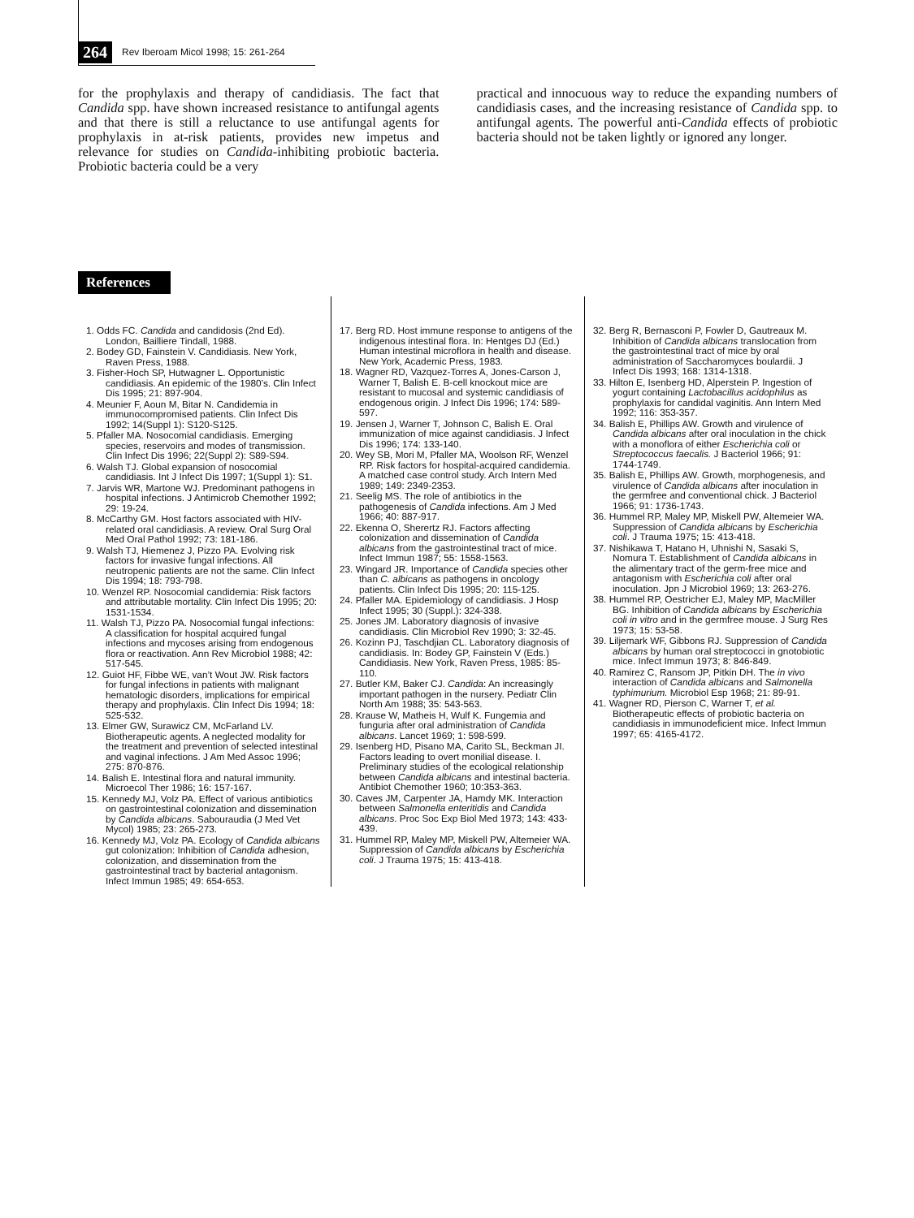264 Rev Iberoam Micol 1998; 15: 261-264
for the prophylaxis and therapy of candidiasis. The fact that Candida spp. have shown increased resistance to antifungal agents and that there is still a reluctance to use antifungal agents for prophylaxis in at-risk patients, provides new impetus and relevance for studies on Candida-inhibiting probiotic bacteria. Probiotic bacteria could be a very
practical and innocuous way to reduce the expanding numbers of candidiasis cases, and the increasing resistance of Candida spp. to antifungal agents. The powerful anti-Candida effects of probiotic bacteria should not be taken lightly or ignored any longer.
References
1. Odds FC. Candida and candidosis (2nd Ed). London, Bailliere Tindall, 1988.
2. Bodey GD, Fainstein V. Candidiasis. New York, Raven Press, 1988.
3. Fisher-Hoch SP, Hutwagner L. Opportunistic candidiasis. An epidemic of the 1980’s. Clin Infect Dis 1995; 21: 897-904.
4. Meunier F, Aoun M, Bitar N. Candidemia in immunocompromised patients. Clin Infect Dis 1992; 14(Suppl 1): S120-S125.
5. Pfaller MA. Nosocomial candidiasis. Emerging species, reservoirs and modes of transmission. Clin Infect Dis 1996; 22(Suppl 2): S89-S94.
6. Walsh TJ. Global expansion of nosocomial candidiasis. Int J Infect Dis 1997; 1(Suppl 1): S1.
7. Jarvis WR, Martone WJ. Predominant pathogens in hospital infections. J Antimicrob Chemother 1992; 29: 19-24.
8. McCarthy GM. Host factors associated with HIV-related oral candidiasis. A review. Oral Surg Oral Med Oral Pathol 1992; 73: 181-186.
9. Walsh TJ, Hiemenez J, Pizzo PA. Evolving risk factors for invasive fungal infections. All neutropenic patients are not the same. Clin Infect Dis 1994; 18: 793-798.
10. Wenzel RP. Nosocomial candidemia: Risk factors and attributable mortality. Clin Infect Dis 1995; 20: 1531-1534.
11. Walsh TJ, Pizzo PA. Nosocomial fungal infections: A classification for hospital acquired fungal infections and mycoses arising from endogenous flora or reactivation. Ann Rev Microbiol 1988; 42: 517-545.
12. Guiot HF, Fibbe WE, van’t Wout JW. Risk factors for fungal infections in patients with malignant hematologic disorders, implications for empirical therapy and prophylaxis. Clin Infect Dis 1994; 18: 525-532.
13. Elmer GW, Surawicz CM, McFarland LV. Biotherapeutic agents. A neglected modality for the treatment and prevention of selected intestinal and vaginal infections. J Am Med Assoc 1996; 275: 870-876.
14. Balish E. Intestinal flora and natural immunity. Microecol Ther 1986; 16: 157-167.
15. Kennedy MJ, Volz PA. Effect of various antibiotics on gastrointestinal colonization and dissemination by Candida albicans. Sabouraudia (J Med Vet Mycol) 1985; 23: 265-273.
16. Kennedy MJ, Volz PA. Ecology of Candida albicans gut colonization: Inhibition of Candida adhesion, colonization, and dissemination from the gastrointestinal tract by bacterial antagonism. Infect Immun 1985; 49: 654-653.
17. Berg RD. Host immune response to antigens of the indigenous intestinal flora. In: Hentges DJ (Ed.) Human intestinal microflora in health and disease. New York, Academic Press, 1983.
18. Wagner RD, Vazquez-Torres A, Jones-Carson J, Warner T, Balish E. B-cell knockout mice are resistant to mucosal and systemic candidiasis of endogenous origin. J Infect Dis 1996; 174: 589-597.
19. Jensen J, Warner T, Johnson C, Balish E. Oral immunization of mice against candidiasis. J Infect Dis 1996; 174: 133-140.
20. Wey SB, Mori M, Pfaller MA, Woolson RF, Wenzel RP. Risk factors for hospital-acquired candidemia. A matched case control study. Arch Intern Med 1989; 149: 2349-2353.
21. Seelig MS. The role of antibiotics in the pathogenesis of Candida infections. Am J Med 1966; 40: 887-917.
22. Ekenna O, Sherertz RJ. Factors affecting colonization and dissemination of Candida albicans from the gastrointestinal tract of mice. Infect Immun 1987; 55: 1558-1563.
23. Wingard JR. Importance of Candida species other than C. albicans as pathogens in oncology patients. Clin Infect Dis 1995; 20: 115-125.
24. Pfaller MA. Epidemiology of candidiasis. J Hosp Infect 1995; 30 (Suppl.): 324-338.
25. Jones JM. Laboratory diagnosis of invasive candidiasis. Clin Microbiol Rev 1990; 3: 32-45.
26. Kozinn PJ, Taschdjian CL. Laboratory diagnosis of candidiasis. In: Bodey GP, Fainstein V (Eds.) Candidiasis. New York, Raven Press, 1985: 85-110.
27. Butler KM, Baker CJ. Candida: An increasingly important pathogen in the nursery. Pediatr Clin North Am 1988; 35: 543-563.
28. Krause W, Matheis H, Wulf K. Fungemia and funguria after oral administration of Candida albicans. Lancet 1969; 1: 598-599.
29. Isenberg HD, Pisano MA, Carito SL, Beckman JI. Factors leading to overt monilial disease. I. Preliminary studies of the ecological relationship between Candida albicans and intestinal bacteria. Antibiot Chemother 1960; 10:353-363.
30. Caves JM, Carpenter JA, Hamdy MK. Interaction between Salmonella enteritidis and Candida albicans. Proc Soc Exp Biol Med 1973; 143: 433-439.
31. Hummel RP, Maley MP, Miskell PW, Altemeier WA. Suppression of Candida albicans by Escherichia coli. J Trauma 1975; 15: 413-418.
32. Berg R, Bernasconi P, Fowler D, Gautreaux M. Inhibition of Candida albicans translocation from the gastrointestinal tract of mice by oral administration of Saccharomyces boulardii. J Infect Dis 1993; 168: 1314-1318.
33. Hilton E, Isenberg HD, Alperstein P. Ingestion of yogurt containing Lactobacillus acidophilus as prophylaxis for candidal vaginitis. Ann Intern Med 1992; 116: 353-357.
34. Balish E, Phillips AW. Growth and virulence of Candida albicans after oral inoculation in the chick with a monoflora of either Escherichia coli or Streptococcus faecalis. J Bacteriol 1966; 91: 1744-1749.
35. Balish E, Phillips AW. Growth, morphogenesis, and virulence of Candida albicans after inoculation in the germfree and conventional chick. J Bacteriol 1966; 91: 1736-1743.
36. Hummel RP, Maley MP, Miskell PW, Altemeier WA. Suppression of Candida albicans by Escherichia coli. J Trauma 1975; 15: 413-418.
37. Nishikawa T, Hatano H, Uhnishi N, Sasaki S, Nomura T. Establishment of Candida albicans in the alimentary tract of the germ-free mice and antagonism with Escherichia coli after oral inoculation. Jpn J Microbiol 1969; 13: 263-276.
38. Hummel RP, Oestricher EJ, Maley MP, MacMiller BG. Inhibition of Candida albicans by Escherichia coli in vitro and in the germfree mouse. J Surg Res 1973; 15: 53-58.
39. Liljemark WF, Gibbons RJ. Suppression of Candida albicans by human oral streptococci in gnotobiotic mice. Infect Immun 1973; 8: 846-849.
40. Ramirez C, Ransom JP, Pitkin DH. The in vivo interaction of Candida albicans and Salmonella typhimurium. Microbiol Esp 1968; 21: 89-91.
41. Wagner RD, Pierson C, Warner T, et al. Biotherapeutic effects of probiotic bacteria on candidiasis in immunodeficient mice. Infect Immun 1997; 65: 4165-4172.